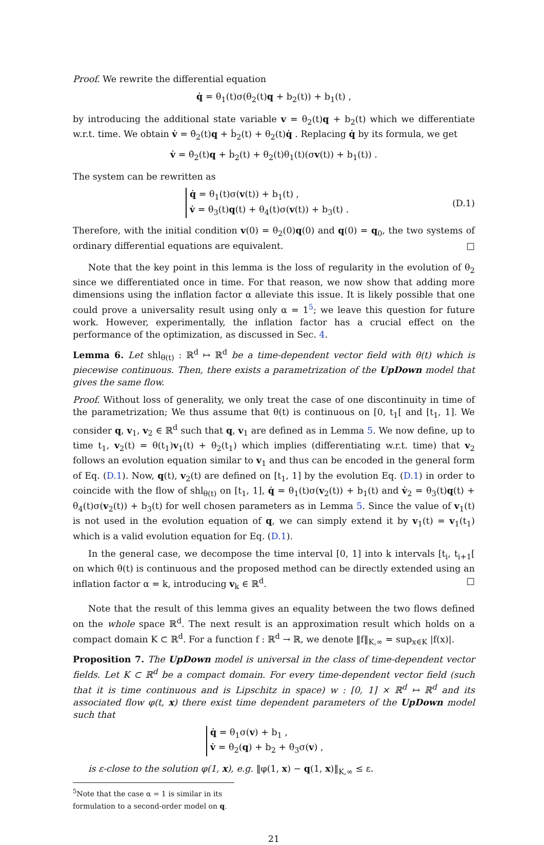Proof. We rewrite the differential equation
q̇ = θ<sub>1</sub>(t)σ(θ<sub>2</sub>(t)q + b<sub>2</sub>(t)) + b<sub>1</sub>(t) ,
by introducing the additional state variable v = θ<sub>2</sub>(t)q + b<sub>2</sub>(t) which we differentiate w.r.t. time. We obtain v̇ = θ̇<sub>2</sub>(t)q + ḃ<sub>2</sub>(t) + θ<sub>2</sub>(t)q̇ . Replacing q̇ by its formula, we get
v̇ = θ̇<sub>2</sub>(t)q + ḃ<sub>2</sub>(t) + θ<sub>2</sub>(t)θ<sub>1</sub>(t)(σv(t)) + b<sub>1</sub>(t)) .
The system can be rewritten as
q̇ = θ<sub>1</sub>(t)σ(v(t)) + b<sub>1</sub>(t) ,
v̇ = θ<sub>3</sub>(t)q(t) + θ<sub>4</sub>(t)σ(v(t)) + b<sub>3</sub>(t) .
(D.1)
Therefore, with the initial condition v(0) = θ<sub>2</sub>(0)q(0) and q(0) = q<sub>0</sub>, the two systems of ordinary differential equations are equivalent. □
Note that the key point in this lemma is the loss of regularity in the evolution of θ<sub>2</sub> since we differentiated once in time. For that reason, we now show that adding more dimensions using the inflation factor α alleviate this issue. It is likely possible that one could prove a universality result using only α = 1<sup>5</sup>; we leave this question for future work. However, experimentally, the inflation factor has a crucial effect on the performance of the optimization, as discussed in Sec. 4.
Lemma 6. Let shl<sub>θ(t)</sub> : ℝ<sup>d</sup> ↦ ℝ<sup>d</sup> be a time-dependent vector field with θ(t) which is piecewise continuous. Then, there exists a parametrization of the UpDown model that gives the same flow.
Proof. Without loss of generality, we only treat the case of one discontinuity in time of the parametrization; We thus assume that θ(t) is continuous on [0, t<sub>1</sub>[ and [t<sub>1</sub>, 1]. We consider q, v<sub>1</sub>, v<sub>2</sub> ∈ ℝ<sup>d</sup> such that q, v<sub>1</sub> are defined as in Lemma 5. We now define, up to time t<sub>1</sub>, v<sub>2</sub>(t) = θ(t<sub>1</sub>)v<sub>1</sub>(t) + θ<sub>2</sub>(t<sub>1</sub>) which implies (differentiating w.r.t. time) that v<sub>2</sub> follows an evolution equation similar to v<sub>1</sub> and thus can be encoded in the general form of Eq. (D.1). Now, q(t), v<sub>2</sub>(t) are defined on [t<sub>1</sub>, 1] by the evolution Eq. (D.1) in order to coincide with the flow of shl<sub>θ(t)</sub> on [t<sub>1</sub>, 1], q̇ = θ<sub>1</sub>(t)σ(v<sub>2</sub>(t)) + b<sub>1</sub>(t) and v̇<sub>2</sub> = θ<sub>3</sub>(t)q(t) + θ<sub>4</sub>(t)σ(v<sub>2</sub>(t)) + b<sub>3</sub>(t) for well chosen parameters as in Lemma 5. Since the value of v<sub>1</sub>(t) is not used in the evolution equation of q, we can simply extend it by v<sub>1</sub>(t) = v<sub>1</sub>(t<sub>1</sub>) which is a valid evolution equation for Eq. (D.1).
In the general case, we decompose the time interval [0, 1] into k intervals [t<sub>i</sub>, t<sub>i+1</sub>[ on which θ(t) is continuous and the proposed method can be directly extended using an inflation factor α = k, introducing v<sub>k</sub> ∈ ℝ<sup>d</sup>. □
Note that the result of this lemma gives an equality between the two flows defined on the whole space ℝ<sup>d</sup>. The next result is an approximation result which holds on a compact domain K ⊂ ℝ<sup>d</sup>. For a function f : ℝ<sup>d</sup> → ℝ, we denote ‖f‖<sub>K,∞</sub> = sup<sub>x∈K</sub> |f(x)|.
Proposition 7. The UpDown model is universal in the class of time-dependent vector fields. Let K ⊂ ℝ<sup>d</sup> be a compact domain. For every time-dependent vector field (such that it is time continuous and is Lipschitz in space) w : [0, 1] × ℝ<sup>d</sup> ↦ ℝ<sup>d</sup> and its associated flow φ(t, x) there exist time dependent parameters of the UpDown model such that
q̇ = θ<sub>1</sub>σ(v) + b<sub>1</sub> ,
v̇ = θ<sub>2</sub>(q) + b<sub>2</sub> + θ<sub>3</sub>σ(v) ,
is ε-close to the solution φ(1, x), e.g. ‖φ(1, x) − q(1, x)‖<sub>K,∞</sub> ≤ ε.
<sup>5</sup> Note that the case α = 1 is similar in its formulation to a second-order model on q.
21